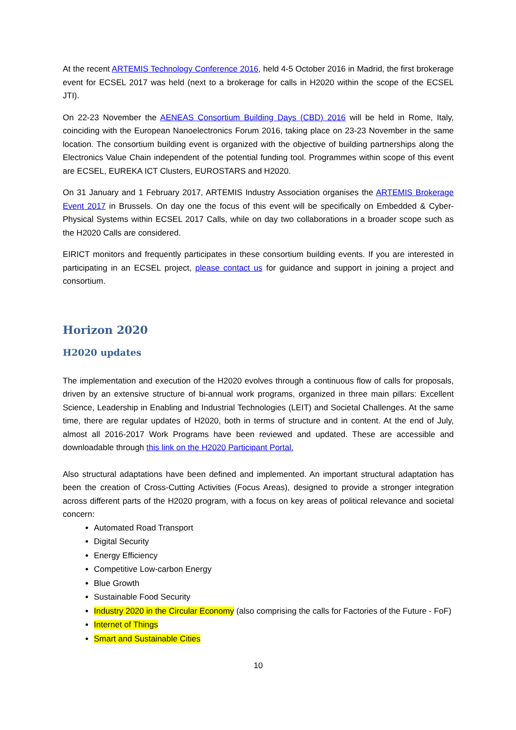At the recent ARTEMIS Technology Conference 2016, held 4-5 October 2016 in Madrid, the first brokerage event for ECSEL 2017 was held (next to a brokerage for calls in H2020 within the scope of the ECSEL JTI).
On 22-23 November the AENEAS Consortium Building Days (CBD) 2016 will be held in Rome, Italy, coinciding with the European Nanoelectronics Forum 2016, taking place on 23-23 November in the same location. The consortium building event is organized with the objective of building partnerships along the Electronics Value Chain independent of the potential funding tool. Programmes within scope of this event are ECSEL, EUREKA ICT Clusters, EUROSTARS and H2020.
On 31 January and 1 February 2017, ARTEMIS Industry Association organises the ARTEMIS Brokerage Event 2017 in Brussels. On day one the focus of this event will be specifically on Embedded & Cyber-Physical Systems within ECSEL 2017 Calls, while on day two collaborations in a broader scope such as the H2020 Calls are considered.
EIRICT monitors and frequently participates in these consortium building events. If you are interested in participating in an ECSEL project, please contact us for guidance and support in joining a project and consortium.
Horizon 2020
H2020 updates
The implementation and execution of the H2020 evolves through a continuous flow of calls for proposals, driven by an extensive structure of bi-annual work programs, organized in three main pillars: Excellent Science, Leadership in Enabling and Industrial Technologies (LEIT) and Societal Challenges. At the same time, there are regular updates of H2020, both in terms of structure and in content. At the end of July, almost all 2016-2017 Work Programs have been reviewed and updated. These are accessible and downloadable through this link on the H2020 Participant Portal.
Also structural adaptations have been defined and implemented. An important structural adaptation has been the creation of Cross-Cutting Activities (Focus Areas), designed to provide a stronger integration across different parts of the H2020 program, with a focus on key areas of political relevance and societal concern:
Automated Road Transport
Digital Security
Energy Efficiency
Competitive Low-carbon Energy
Blue Growth
Sustainable Food Security
Industry 2020 in the Circular Economy (also comprising the calls for Factories of the Future - FoF)
Internet of Things
Smart and Sustainable Cities
10